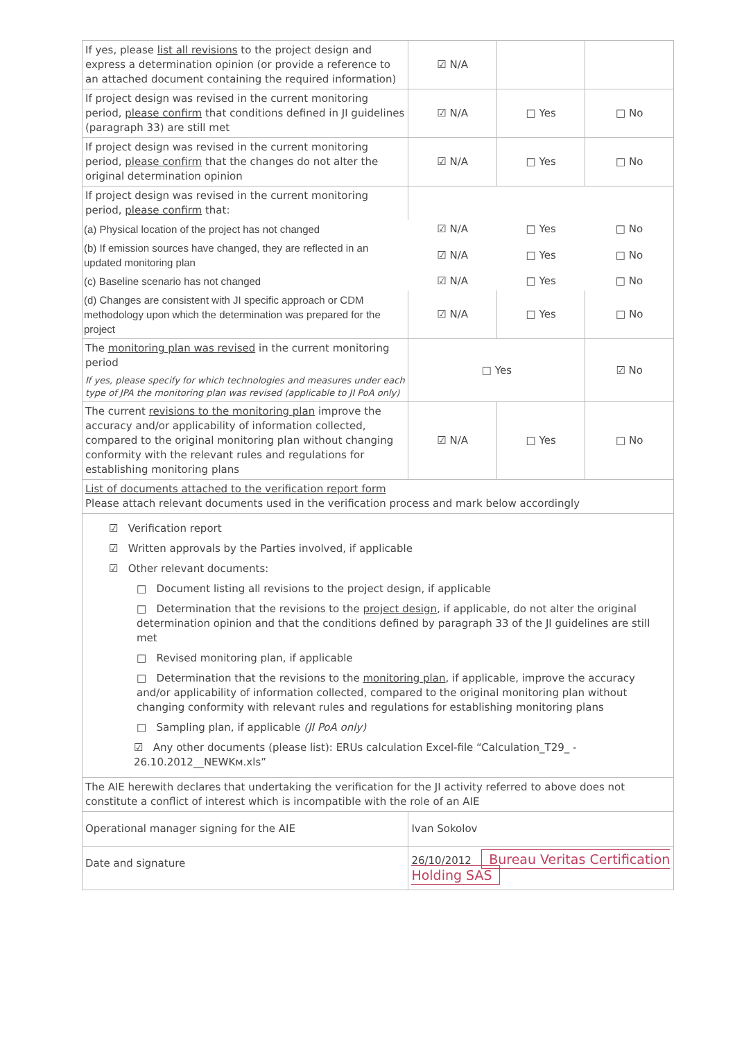| If yes, please list all revisions to the project design and express a determination opinion (or provide a reference to an attached document containing the required information) | ☑ N/A | | |
| If project design was revised in the current monitoring period, please confirm that conditions defined in JI guidelines (paragraph 33) are still met | ☑ N/A | □ Yes | □ No |
| If project design was revised in the current monitoring period, please confirm that the changes do not alter the original determination opinion | ☑ N/A | □ Yes | □ No |
| If project design was revised in the current monitoring period, please confirm that: | | | |
| (a) Physical location of the project has not changed | ☑ N/A | □ Yes | □ No |
| (b) If emission sources have changed, they are reflected in an updated monitoring plan | ☑ N/A | □ Yes | □ No |
| (c) Baseline scenario has not changed | ☑ N/A | □ Yes | □ No |
| (d) Changes are consistent with JI specific approach or CDM methodology upon which the determination was prepared for the project | ☑ N/A | □ Yes | □ No |
| The monitoring plan was revised in the current monitoring period If yes, please specify for which technologies and measures under each type of JPA the monitoring plan was revised (applicable to JI PoA only) | □ Yes | | ☑ No |
| The current revisions to the monitoring plan improve the accuracy and/or applicability of information collected, compared to the original monitoring plan without changing conformity with the relevant rules and regulations for establishing monitoring plans | ☑ N/A | □ Yes | □ No |
| List of documents attached to the verification report form Please attach relevant documents used in the verification process and mark below accordingly | | | |
| ☑ Verification report ☑ Written approvals by the Parties involved, if applicable ☑ Other relevant documents: □ Document listing all revisions to the project design, if applicable □ Determination that the revisions to the project design , if applicable, do not alter the original determination opinion and that the conditions defined by paragraph 33 of the JI guidelines are still met □ Revised monitoring plan, if applicable □ Determination that the revisions to the monitoring plan , if applicable, improve the accuracy and/or applicability of information collected, compared to the original monitoring plan without changing conformity with relevant rules and regulations for establishing monitoring plans □ Sampling plan, if applicable (JI PoA only) ☑ Any other documents (please list): ERUs calculation Excel-file “Calculation_T29_ - 26.10.2012__NEWKм.xls” | | | |
| The AIE herewith declares that undertaking the verification for the JI activity referred to above does not constitute a conflict of interest which is incompatible with the role of an AIE | | | |
| Operational manager signing for the AIE | Ivan Sokolov | | |
| Date and signature | 26/10/2012 Bureau Veritas Certification Holding SAS | | |